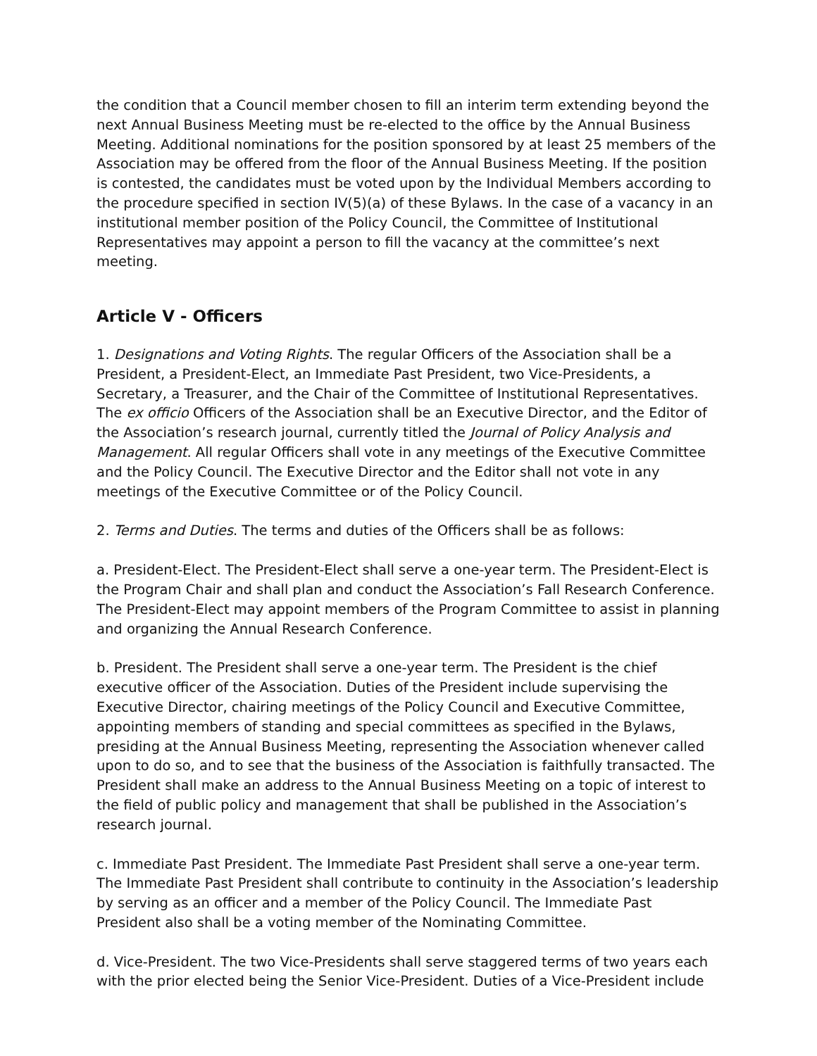the condition that a Council member chosen to fill an interim term extending beyond the next Annual Business Meeting must be re-elected to the office by the Annual Business Meeting. Additional nominations for the position sponsored by at least 25 members of the Association may be offered from the floor of the Annual Business Meeting. If the position is contested, the candidates must be voted upon by the Individual Members according to the procedure specified in section IV(5)(a) of these Bylaws. In the case of a vacancy in an institutional member position of the Policy Council, the Committee of Institutional Representatives may appoint a person to fill the vacancy at the committee’s next meeting.
Article V - Officers
1. Designations and Voting Rights. The regular Officers of the Association shall be a President, a President-Elect, an Immediate Past President, two Vice-Presidents, a Secretary, a Treasurer, and the Chair of the Committee of Institutional Representatives. The ex officio Officers of the Association shall be an Executive Director, and the Editor of the Association’s research journal, currently titled the Journal of Policy Analysis and Management. All regular Officers shall vote in any meetings of the Executive Committee and the Policy Council. The Executive Director and the Editor shall not vote in any meetings of the Executive Committee or of the Policy Council.
2. Terms and Duties. The terms and duties of the Officers shall be as follows:
a. President-Elect. The President-Elect shall serve a one-year term. The President-Elect is the Program Chair and shall plan and conduct the Association’s Fall Research Conference. The President-Elect may appoint members of the Program Committee to assist in planning and organizing the Annual Research Conference.
b. President. The President shall serve a one-year term. The President is the chief executive officer of the Association. Duties of the President include supervising the Executive Director, chairing meetings of the Policy Council and Executive Committee, appointing members of standing and special committees as specified in the Bylaws, presiding at the Annual Business Meeting, representing the Association whenever called upon to do so, and to see that the business of the Association is faithfully transacted. The President shall make an address to the Annual Business Meeting on a topic of interest to the field of public policy and management that shall be published in the Association’s research journal.
c. Immediate Past President. The Immediate Past President shall serve a one-year term. The Immediate Past President shall contribute to continuity in the Association’s leadership by serving as an officer and a member of the Policy Council. The Immediate Past President also shall be a voting member of the Nominating Committee.
d. Vice-President. The two Vice-Presidents shall serve staggered terms of two years each with the prior elected being the Senior Vice-President. Duties of a Vice-President include